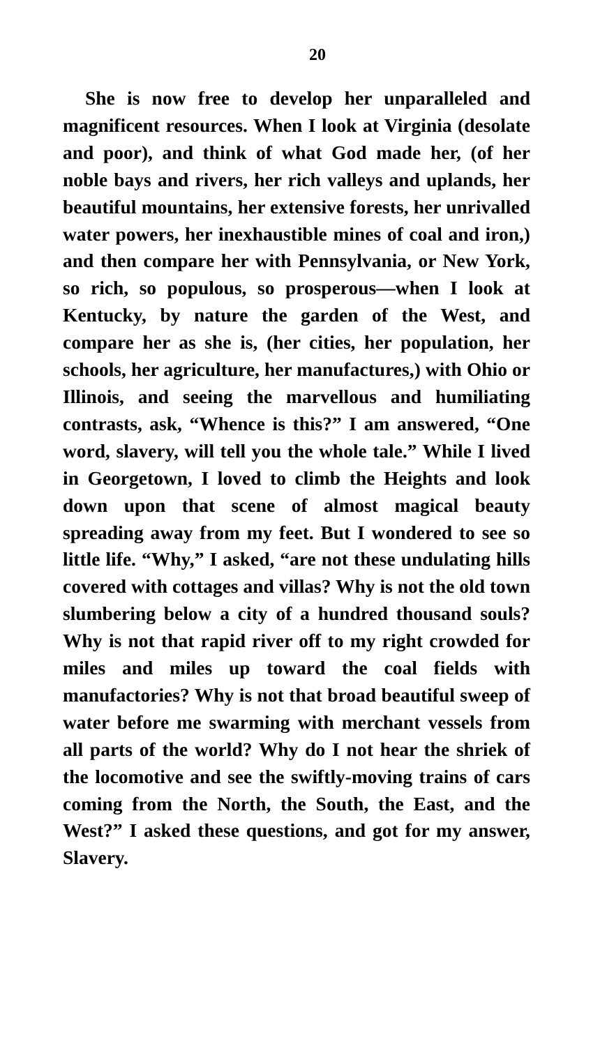20
She is now free to develop her unparalleled and magnificent resources. When I look at Virginia (desolate and poor), and think of what God made her, (of her noble bays and rivers, her rich valleys and uplands, her beautiful mountains, her extensive forests, her unrivalled water powers, her inexhaustible mines of coal and iron,) and then compare her with Pennsylvania, or New York, so rich, so populous, so prosperous—when I look at Kentucky, by nature the garden of the West, and compare her as she is, (her cities, her population, her schools, her agriculture, her manufactures,) with Ohio or Illinois, and seeing the marvellous and humiliating contrasts, ask, “Whence is this?” I am answered, “One word, slavery, will tell you the whole tale.” While I lived in Georgetown, I loved to climb the Heights and look down upon that scene of almost magical beauty spreading away from my feet. But I wondered to see so little life. “Why,” I asked, “are not these undulating hills covered with cottages and villas? Why is not the old town slumbering below a city of a hundred thousand souls? Why is not that rapid river off to my right crowded for miles and miles up toward the coal fields with manufactories? Why is not that broad beautiful sweep of water before me swarming with merchant vessels from all parts of the world? Why do I not hear the shriek of the locomotive and see the swiftly-moving trains of cars coming from the North, the South, the East, and the West?” I asked these questions, and got for my answer, Slavery.